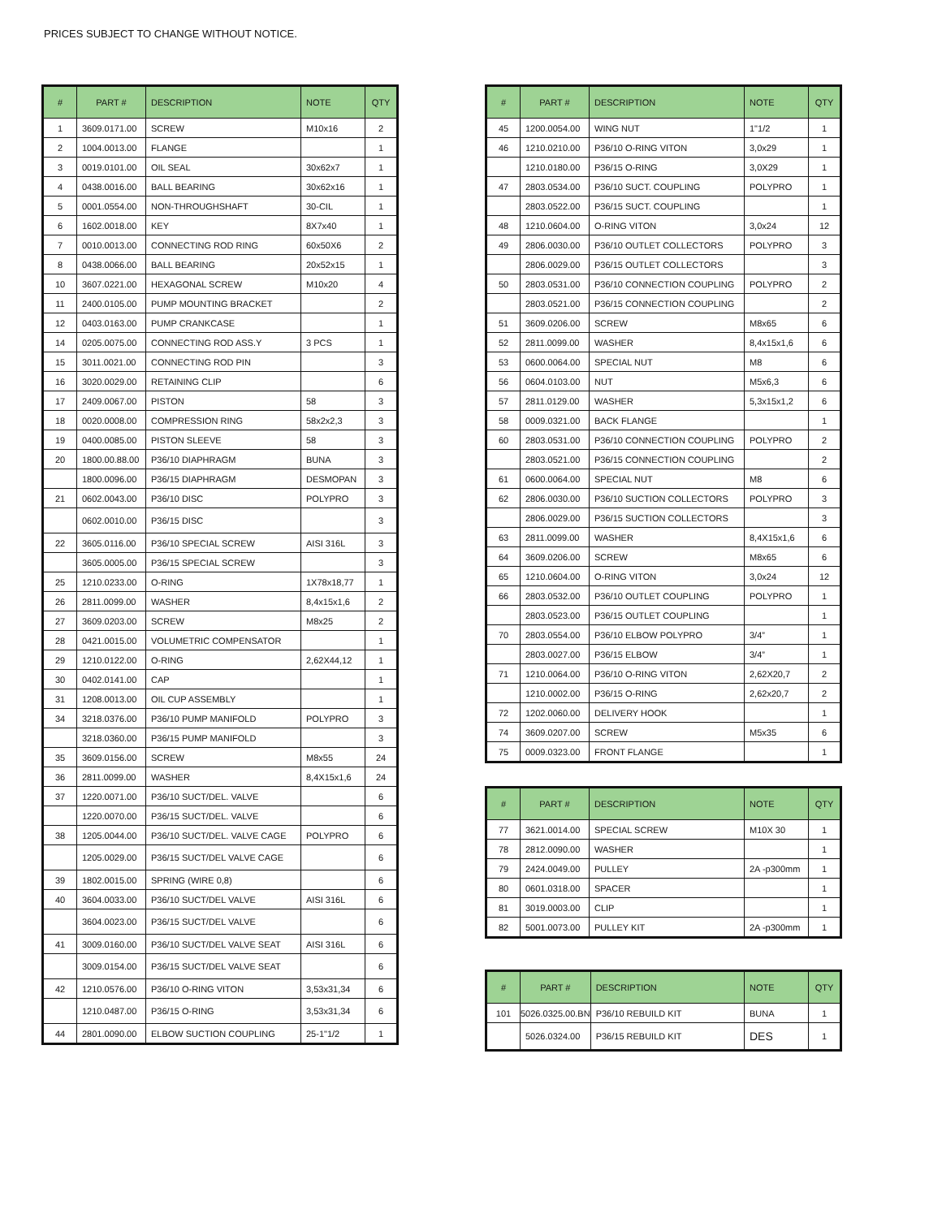PRICES SUBJECT TO CHANGE WITHOUT NOTICE.
| # | PART # | DESCRIPTION | NOTE | QTY |
| --- | --- | --- | --- | --- |
| 1 | 3609.0171.00 | SCREW | M10x16 | 2 |
| 2 | 1004.0013.00 | FLANGE | | 1 |
| 3 | 0019.0101.00 | OIL SEAL | 30x62x7 | 1 |
| 4 | 0438.0016.00 | BALL BEARING | 30x62x16 | 1 |
| 5 | 0001.0554.00 | NON-THROUGHSHAFT | 30-CIL | 1 |
| 6 | 1602.0018.00 | KEY | 8X7x40 | 1 |
| 7 | 0010.0013.00 | CONNECTING ROD RING | 60x50X6 | 2 |
| 8 | 0438.0066.00 | BALL BEARING | 20x52x15 | 1 |
| 10 | 3607.0221.00 | HEXAGONAL SCREW | M10x20 | 4 |
| 11 | 2400.0105.00 | PUMP MOUNTING BRACKET | | 2 |
| 12 | 0403.0163.00 | PUMP CRANKCASE | | 1 |
| 14 | 0205.0075.00 | CONNECTING ROD ASS.Y | 3 PCS | 1 |
| 15 | 3011.0021.00 | CONNECTING ROD PIN | | 3 |
| 16 | 3020.0029.00 | RETAINING CLIP | | 6 |
| 17 | 2409.0067.00 | PISTON | 58 | 3 |
| 18 | 0020.0008.00 | COMPRESSION RING | 58x2x2,3 | 3 |
| 19 | 0400.0085.00 | PISTON SLEEVE | 58 | 3 |
| 20 | 1800.00.88.00 | P36/10 DIAPHRAGM | BUNA | 3 |
| | 1800.0096.00 | P36/15 DIAPHRAGM | DESMOPAN | 3 |
| 21 | 0602.0043.00 | P36/10 DISC | POLYPRO | 3 |
| | 0602.0010.00 | P36/15 DISC | | 3 |
| 22 | 3605.0116.00 | P36/10 SPECIAL SCREW | AISI 316L | 3 |
| | 3605.0005.00 | P36/15 SPECIAL SCREW | | 3 |
| 25 | 1210.0233.00 | O-RING | 1X78x18,77 | 1 |
| 26 | 2811.0099.00 | WASHER | 8,4x15x1,6 | 2 |
| 27 | 3609.0203.00 | SCREW | M8x25 | 2 |
| 28 | 0421.0015.00 | VOLUMETRIC COMPENSATOR | | 1 |
| 29 | 1210.0122.00 | O-RING | 2,62X44,12 | 1 |
| 30 | 0402.0141.00 | CAP | | 1 |
| 31 | 1208.0013.00 | OIL CUP ASSEMBLY | | 1 |
| 34 | 3218.0376.00 | P36/10 PUMP MANIFOLD | POLYPRO | 3 |
| | 3218.0360.00 | P36/15 PUMP MANIFOLD | | 3 |
| 35 | 3609.0156.00 | SCREW | M8x55 | 24 |
| 36 | 2811.0099.00 | WASHER | 8,4X15x1,6 | 24 |
| 37 | 1220.0071.00 | P36/10 SUCT/DEL. VALVE | | 6 |
| | 1220.0070.00 | P36/15 SUCT/DEL. VALVE | | 6 |
| 38 | 1205.0044.00 | P36/10 SUCT/DEL. VALVE CAGE | POLYPRO | 6 |
| | 1205.0029.00 | P36/15 SUCT/DEL VALVE CAGE | | 6 |
| 39 | 1802.0015.00 | SPRING (WIRE 0,8) | | 6 |
| 40 | 3604.0033.00 | P36/10 SUCT/DEL VALVE | AISI 316L | 6 |
| | 3604.0023.00 | P36/15 SUCT/DEL VALVE | | 6 |
| 41 | 3009.0160.00 | P36/10 SUCT/DEL VALVE SEAT | AISI 316L | 6 |
| | 3009.0154.00 | P36/15 SUCT/DEL VALVE SEAT | | 6 |
| 42 | 1210.0576.00 | P36/10 O-RING VITON | 3,53x31,34 | 6 |
| | 1210.0487.00 | P36/15 O-RING | 3,53x31,34 | 6 |
| 44 | 2801.0090.00 | ELBOW SUCTION COUPLING | 25-1"1/2 | 1 |
| # | PART # | DESCRIPTION | NOTE | QTY |
| --- | --- | --- | --- | --- |
| 45 | 1200.0054.00 | WING NUT | 1"1/2 | 1 |
| 46 | 1210.0210.00 | P36/10 O-RING VITON | 3,0x29 | 1 |
| | 1210.0180.00 | P36/15 O-RING | 3,0X29 | 1 |
| 47 | 2803.0534.00 | P36/10 SUCT. COUPLING | POLYPRO | 1 |
| | 2803.0522.00 | P36/15 SUCT. COUPLING | | 1 |
| 48 | 1210.0604.00 | O-RING VITON | 3,0x24 | 12 |
| 49 | 2806.0030.00 | P36/10 OUTLET COLLECTORS | POLYPRO | 3 |
| | 2806.0029.00 | P36/15 OUTLET COLLECTORS | | 3 |
| 50 | 2803.0531.00 | P36/10 CONNECTION COUPLING | POLYPRO | 2 |
| | 2803.0521.00 | P36/15 CONNECTION COUPLING | | 2 |
| 51 | 3609.0206.00 | SCREW | M8x65 | 6 |
| 52 | 2811.0099.00 | WASHER | 8,4x15x1,6 | 6 |
| 53 | 0600.0064.00 | SPECIAL NUT | M8 | 6 |
| 56 | 0604.0103.00 | NUT | M5x6,3 | 6 |
| 57 | 2811.0129.00 | WASHER | 5,3x15x1,2 | 6 |
| 58 | 0009.0321.00 | BACK FLANGE | | 1 |
| 60 | 2803.0531.00 | P36/10 CONNECTION COUPLING | POLYPRO | 2 |
| | 2803.0521.00 | P36/15 CONNECTION COUPLING | | 2 |
| 61 | 0600.0064.00 | SPECIAL NUT | M8 | 6 |
| 62 | 2806.0030.00 | P36/10 SUCTION COLLECTORS | POLYPRO | 3 |
| | 2806.0029.00 | P36/15 SUCTION COLLECTORS | | 3 |
| 63 | 2811.0099.00 | WASHER | 8,4X15x1,6 | 6 |
| 64 | 3609.0206.00 | SCREW | M8x65 | 6 |
| 65 | 1210.0604.00 | O-RING VITON | 3,0x24 | 12 |
| 66 | 2803.0532.00 | P36/10 OUTLET COUPLING | POLYPRO | 1 |
| | 2803.0523.00 | P36/15 OUTLET COUPLING | | 1 |
| 70 | 2803.0554.00 | P36/10 ELBOW POLYPRO | 3/4” | 1 |
| | 2803.0027.00 | P36/15 ELBOW | 3/4” | 1 |
| 71 | 1210.0064.00 | P36/10 O-RING VITON | 2,62X20,7 | 2 |
| | 1210.0002.00 | P36/15 O-RING | 2,62x20,7 | 2 |
| 72 | 1202.0060.00 | DELIVERY HOOK | | 1 |
| 74 | 3609.0207.00 | SCREW | M5x35 | 6 |
| 75 | 0009.0323.00 | FRONT FLANGE | | 1 |
| # | PART # | DESCRIPTION | NOTE | QTY |
| --- | --- | --- | --- | --- |
| 77 | 3621.0014.00 | SPECIAL SCREW | M10X 30 | 1 |
| 78 | 2812.0090.00 | WASHER | | 1 |
| 79 | 2424.0049.00 | PULLEY | 2A -p300mm | 1 |
| 80 | 0601.0318.00 | SPACER | | 1 |
| 81 | 3019.0003.00 | CLIP | | 1 |
| 82 | 5001.0073.00 | PULLEY KIT | 2A -p300mm | 1 |
| # | PART # | DESCRIPTION | NOTE | QTY |
| --- | --- | --- | --- | --- |
| 101 | 5026.0325.00.BN | P36/10 REBUILD KIT | BUNA | 1 |
| | 5026.0324.00 | P36/15 REBUILD KIT | DES | 1 |